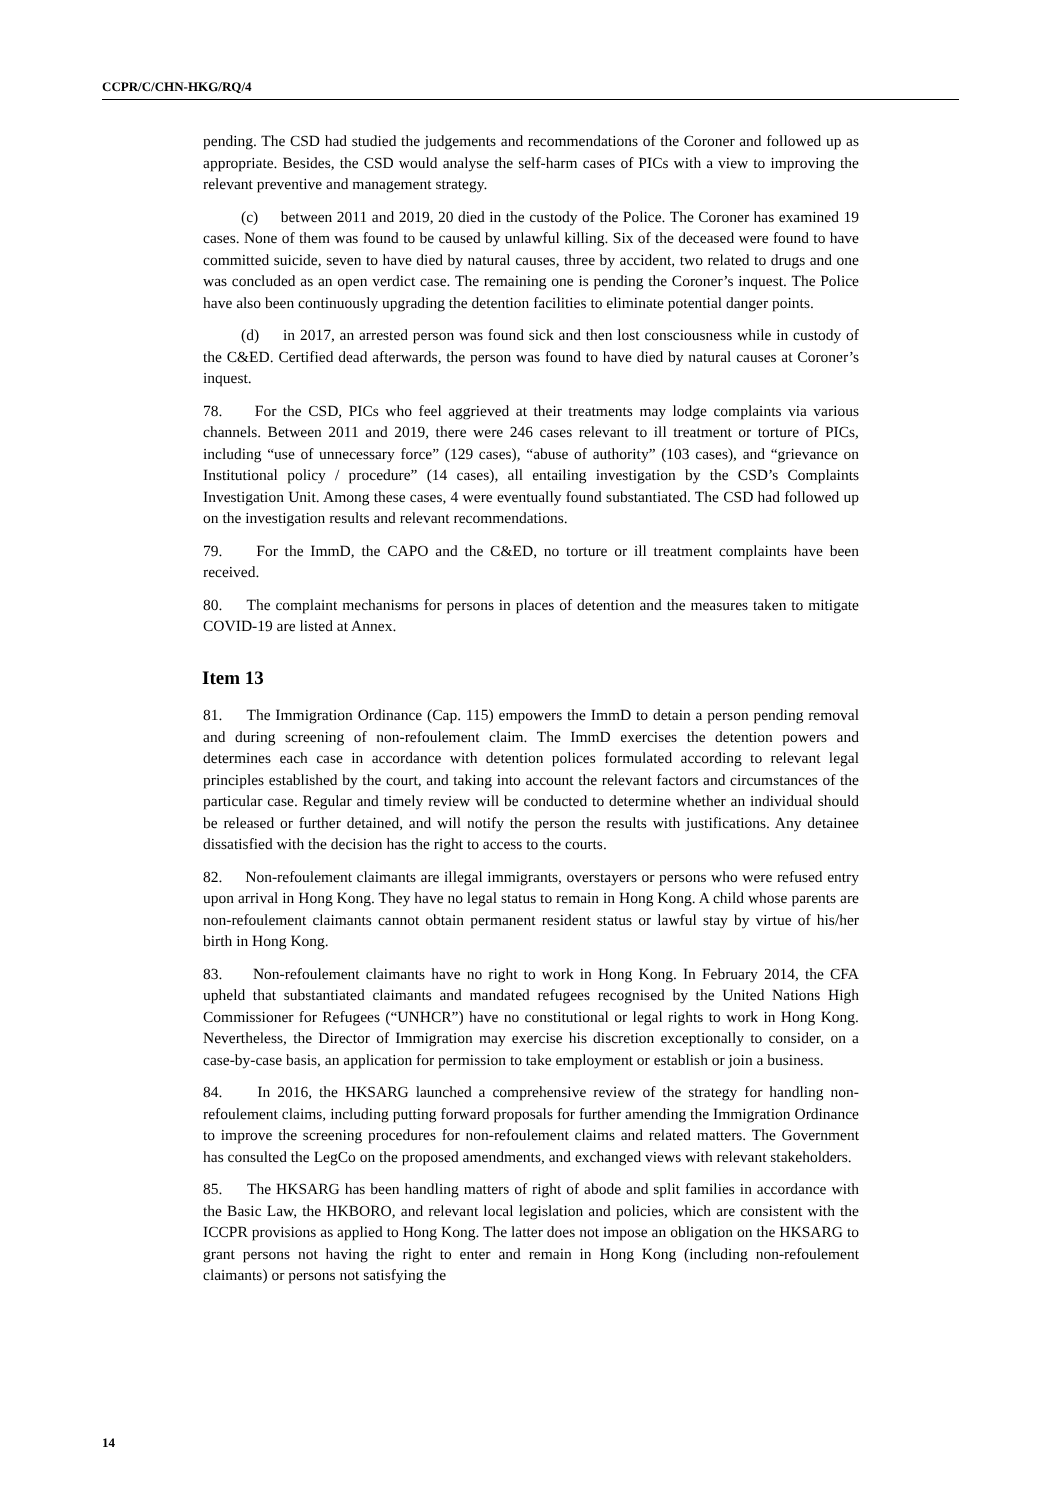CCPR/C/CHN-HKG/RQ/4
pending. The CSD had studied the judgements and recommendations of the Coroner and followed up as appropriate. Besides, the CSD would analyse the self-harm cases of PICs with a view to improving the relevant preventive and management strategy.
(c) between 2011 and 2019, 20 died in the custody of the Police. The Coroner has examined 19 cases. None of them was found to be caused by unlawful killing. Six of the deceased were found to have committed suicide, seven to have died by natural causes, three by accident, two related to drugs and one was concluded as an open verdict case. The remaining one is pending the Coroner’s inquest. The Police have also been continuously upgrading the detention facilities to eliminate potential danger points.
(d) in 2017, an arrested person was found sick and then lost consciousness while in custody of the C&ED. Certified dead afterwards, the person was found to have died by natural causes at Coroner’s inquest.
78. For the CSD, PICs who feel aggrieved at their treatments may lodge complaints via various channels. Between 2011 and 2019, there were 246 cases relevant to ill treatment or torture of PICs, including “use of unnecessary force” (129 cases), “abuse of authority” (103 cases), and “grievance on Institutional policy / procedure” (14 cases), all entailing investigation by the CSD’s Complaints Investigation Unit. Among these cases, 4 were eventually found substantiated. The CSD had followed up on the investigation results and relevant recommendations.
79. For the ImmD, the CAPO and the C&ED, no torture or ill treatment complaints have been received.
80. The complaint mechanisms for persons in places of detention and the measures taken to mitigate COVID-19 are listed at Annex.
Item 13
81. The Immigration Ordinance (Cap. 115) empowers the ImmD to detain a person pending removal and during screening of non-refoulement claim. The ImmD exercises the detention powers and determines each case in accordance with detention polices formulated according to relevant legal principles established by the court, and taking into account the relevant factors and circumstances of the particular case. Regular and timely review will be conducted to determine whether an individual should be released or further detained, and will notify the person the results with justifications. Any detainee dissatisfied with the decision has the right to access to the courts.
82. Non-refoulement claimants are illegal immigrants, overstayers or persons who were refused entry upon arrival in Hong Kong. They have no legal status to remain in Hong Kong. A child whose parents are non-refoulement claimants cannot obtain permanent resident status or lawful stay by virtue of his/her birth in Hong Kong.
83. Non-refoulement claimants have no right to work in Hong Kong. In February 2014, the CFA upheld that substantiated claimants and mandated refugees recognised by the United Nations High Commissioner for Refugees (“UNHCR”) have no constitutional or legal rights to work in Hong Kong. Nevertheless, the Director of Immigration may exercise his discretion exceptionally to consider, on a case-by-case basis, an application for permission to take employment or establish or join a business.
84. In 2016, the HKSARG launched a comprehensive review of the strategy for handling non-refoulement claims, including putting forward proposals for further amending the Immigration Ordinance to improve the screening procedures for non-refoulement claims and related matters. The Government has consulted the LegCo on the proposed amendments, and exchanged views with relevant stakeholders.
85. The HKSARG has been handling matters of right of abode and split families in accordance with the Basic Law, the HKBORO, and relevant local legislation and policies, which are consistent with the ICCPR provisions as applied to Hong Kong. The latter does not impose an obligation on the HKSARG to grant persons not having the right to enter and remain in Hong Kong (including non-refoulement claimants) or persons not satisfying the
14